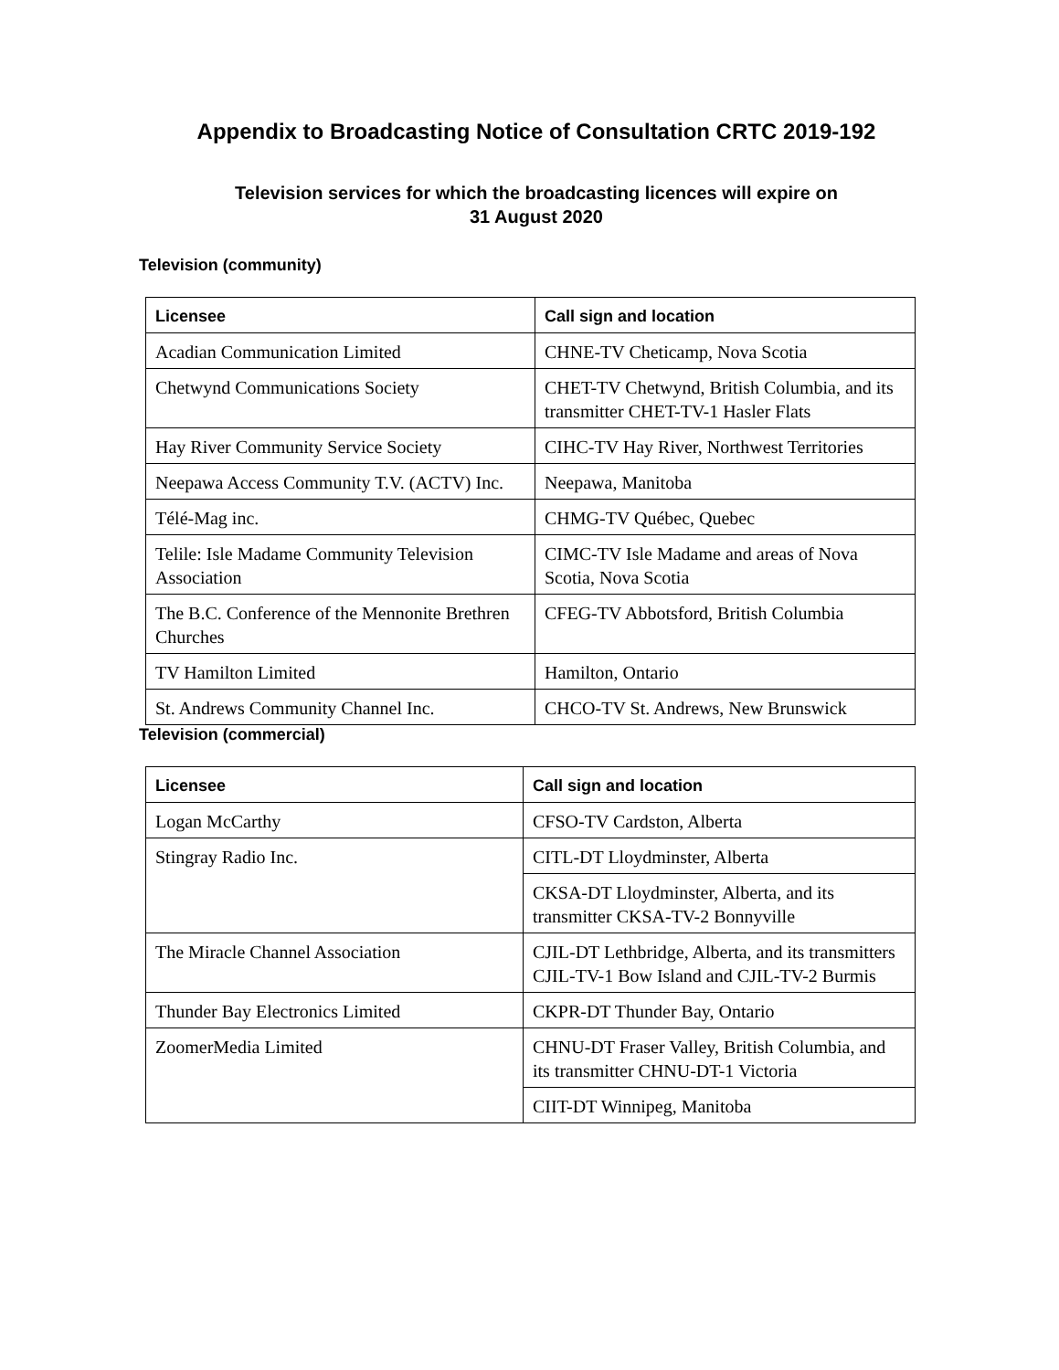Appendix to Broadcasting Notice of Consultation CRTC 2019-192
Television services for which the broadcasting licences will expire on
31 August 2020
Television (community)
| Licensee | Call sign and location |
| --- | --- |
| Acadian Communication Limited | CHNE-TV Cheticamp, Nova Scotia |
| Chetwynd Communications Society | CHET-TV Chetwynd, British Columbia, and its transmitter CHET-TV-1 Hasler Flats |
| Hay River Community Service Society | CIHC-TV Hay River, Northwest Territories |
| Neepawa Access Community T.V. (ACTV) Inc. | Neepawa, Manitoba |
| Télé-Mag inc. | CHMG-TV Québec, Quebec |
| Telile: Isle Madame Community Television Association | CIMC-TV Isle Madame and areas of Nova Scotia, Nova Scotia |
| The B.C. Conference of the Mennonite Brethren Churches | CFEG-TV Abbotsford, British Columbia |
| TV Hamilton Limited | Hamilton, Ontario |
| St. Andrews Community Channel Inc. | CHCO-TV St. Andrews, New Brunswick |
Television (commercial)
| Licensee | Call sign and location |
| --- | --- |
| Logan McCarthy | CFSO-TV Cardston, Alberta |
| Stingray Radio Inc. | CITL-DT Lloydminster, Alberta |
| | CKSA-DT Lloydminster, Alberta, and its transmitter CKSA-TV-2 Bonnyville |
| The Miracle Channel Association | CJIL-DT Lethbridge, Alberta, and its transmitters CJIL-TV-1 Bow Island and CJIL-TV-2 Burmis |
| Thunder Bay Electronics Limited | CKPR-DT Thunder Bay, Ontario |
| ZoomerMedia Limited | CHNU-DT Fraser Valley, British Columbia, and its transmitter CHNU-DT-1 Victoria |
| | CIIT-DT Winnipeg, Manitoba |